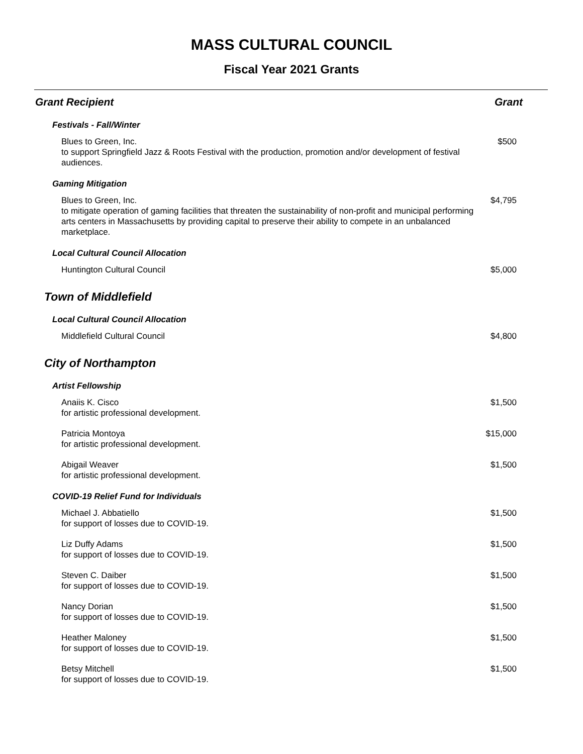MASS CULTURAL COUNCIL
Fiscal Year 2021 Grants
| Grant Recipient | Grant |
| --- | --- |
| Festivals - Fall/Winter | |
| Blues to Green, Inc. to support Springfield Jazz & Roots Festival with the production, promotion and/or development of festival audiences. | $500 |
| Gaming Mitigation | |
| Blues to Green, Inc. to mitigate operation of gaming facilities that threaten the sustainability of non-profit and municipal performing arts centers in Massachusetts by providing capital to preserve their ability to compete in an unbalanced marketplace. | $4,795 |
| Local Cultural Council Allocation | |
| Huntington Cultural Council | $5,000 |
| Town of Middlefield | |
| Local Cultural Council Allocation | |
| Middlefield Cultural Council | $4,800 |
| City of Northampton | |
| Artist Fellowship | |
| Anaiis K. Cisco for artistic professional development. | $1,500 |
| Patricia Montoya for artistic professional development. | $15,000 |
| Abigail Weaver for artistic professional development. | $1,500 |
| COVID-19 Relief Fund for Individuals | |
| Michael J. Abbatiello for support of losses due to COVID-19. | $1,500 |
| Liz Duffy Adams for support of losses due to COVID-19. | $1,500 |
| Steven C. Daiber for support of losses due to COVID-19. | $1,500 |
| Nancy Dorian for support of losses due to COVID-19. | $1,500 |
| Heather Maloney for support of losses due to COVID-19. | $1,500 |
| Betsy Mitchell for support of losses due to COVID-19. | $1,500 |